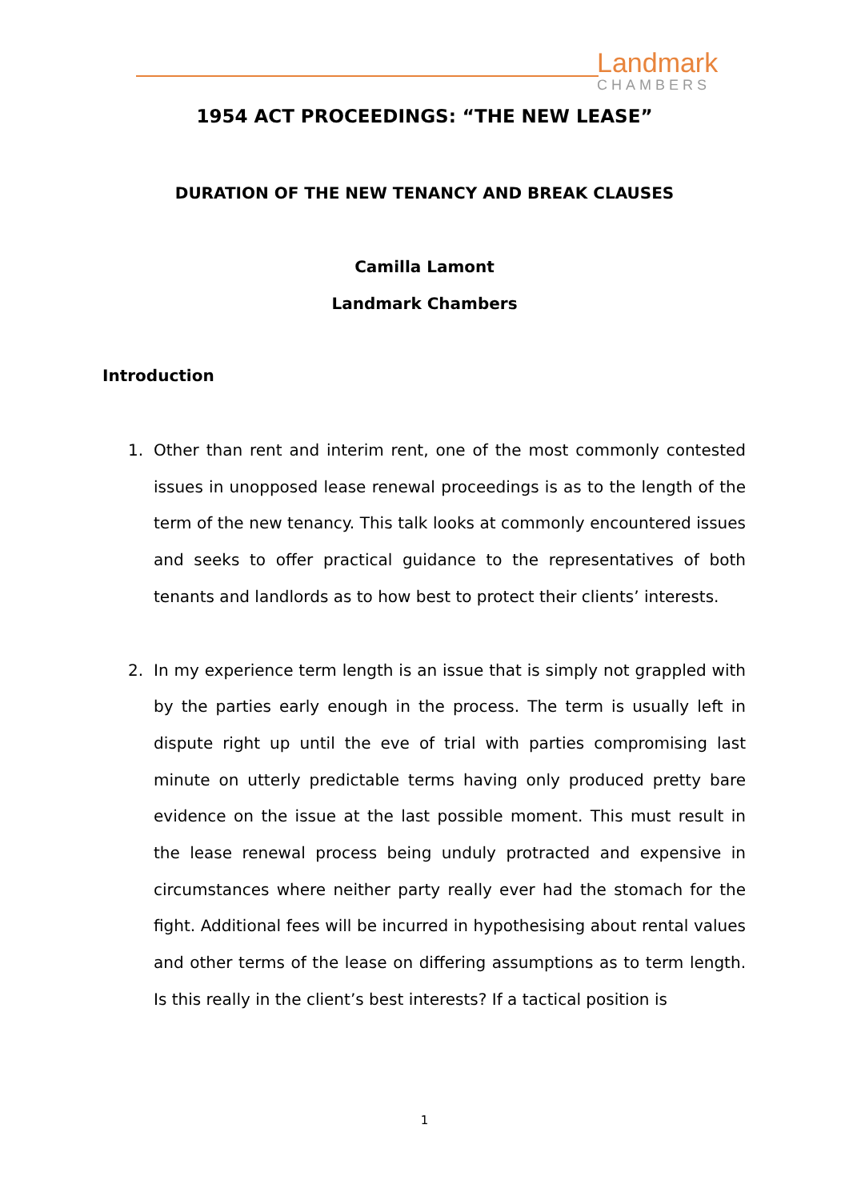Landmark
CHAMBERS
1954 ACT PROCEEDINGS: “THE NEW LEASE”
DURATION OF THE NEW TENANCY AND BREAK CLAUSES
Camilla Lamont
Landmark Chambers
Introduction
1. Other than rent and interim rent, one of the most commonly contested issues in unopposed lease renewal proceedings is as to the length of the term of the new tenancy. This talk looks at commonly encountered issues and seeks to offer practical guidance to the representatives of both tenants and landlords as to how best to protect their clients’ interests.
2. In my experience term length is an issue that is simply not grappled with by the parties early enough in the process. The term is usually left in dispute right up until the eve of trial with parties compromising last minute on utterly predictable terms having only produced pretty bare evidence on the issue at the last possible moment. This must result in the lease renewal process being unduly protracted and expensive in circumstances where neither party really ever had the stomach for the fight. Additional fees will be incurred in hypothesising about rental values and other terms of the lease on differing assumptions as to term length. Is this really in the client’s best interests? If a tactical position is
1